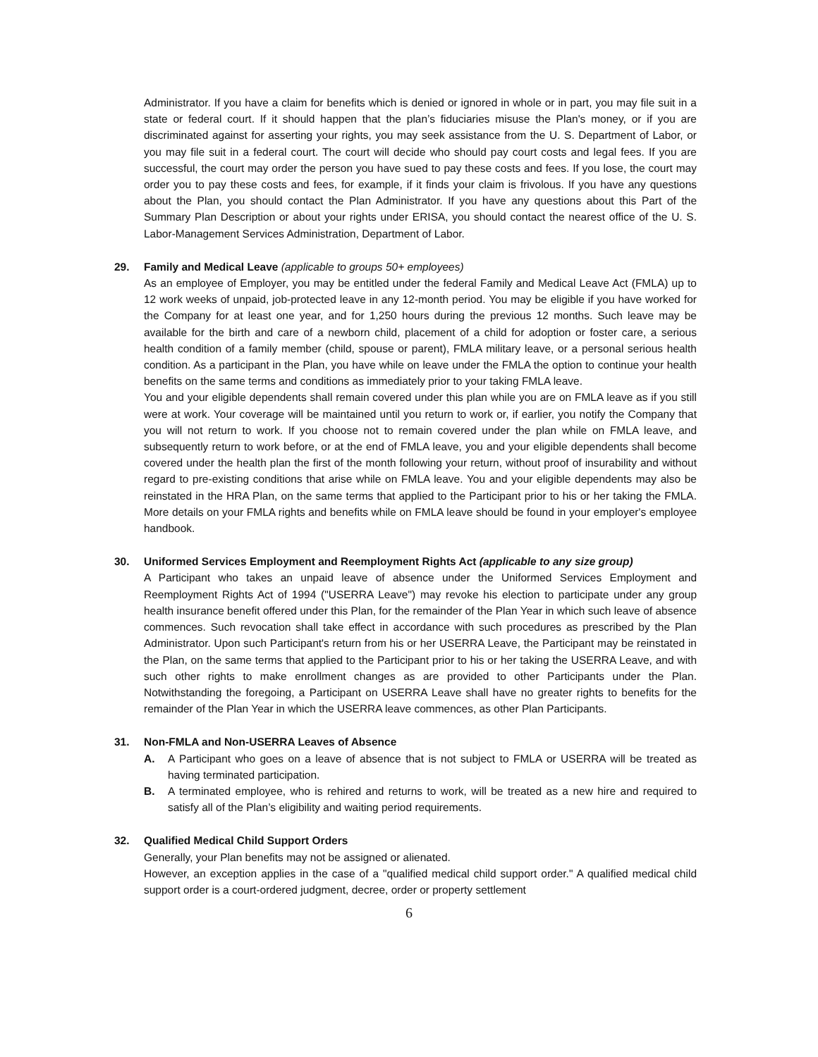Administrator. If you have a claim for benefits which is denied or ignored in whole or in part, you may file suit in a state or federal court. If it should happen that the plan’s fiduciaries misuse the Plan's money, or if you are discriminated against for asserting your rights, you may seek assistance from the U. S. Department of Labor, or you may file suit in a federal court. The court will decide who should pay court costs and legal fees. If you are successful, the court may order the person you have sued to pay these costs and fees. If you lose, the court may order you to pay these costs and fees, for example, if it finds your claim is frivolous. If you have any questions about the Plan, you should contact the Plan Administrator. If you have any questions about this Part of the Summary Plan Description or about your rights under ERISA, you should contact the nearest office of the U. S. Labor-Management Services Administration, Department of Labor.
29. Family and Medical Leave (applicable to groups 50+ employees)
As an employee of Employer, you may be entitled under the federal Family and Medical Leave Act (FMLA) up to 12 work weeks of unpaid, job-protected leave in any 12-month period. You may be eligible if you have worked for the Company for at least one year, and for 1,250 hours during the previous 12 months. Such leave may be available for the birth and care of a newborn child, placement of a child for adoption or foster care, a serious health condition of a family member (child, spouse or parent), FMLA military leave, or a personal serious health condition. As a participant in the Plan, you have while on leave under the FMLA the option to continue your health benefits on the same terms and conditions as immediately prior to your taking FMLA leave.
You and your eligible dependents shall remain covered under this plan while you are on FMLA leave as if you still were at work. Your coverage will be maintained until you return to work or, if earlier, you notify the Company that you will not return to work. If you choose not to remain covered under the plan while on FMLA leave, and subsequently return to work before, or at the end of FMLA leave, you and your eligible dependents shall become covered under the health plan the first of the month following your return, without proof of insurability and without regard to pre-existing conditions that arise while on FMLA leave. You and your eligible dependents may also be reinstated in the HRA Plan, on the same terms that applied to the Participant prior to his or her taking the FMLA. More details on your FMLA rights and benefits while on FMLA leave should be found in your employer's employee handbook.
30. Uniformed Services Employment and Reemployment Rights Act (applicable to any size group)
A Participant who takes an unpaid leave of absence under the Uniformed Services Employment and Reemployment Rights Act of 1994 ("USERRA Leave") may revoke his election to participate under any group health insurance benefit offered under this Plan, for the remainder of the Plan Year in which such leave of absence commences. Such revocation shall take effect in accordance with such procedures as prescribed by the Plan Administrator. Upon such Participant's return from his or her USERRA Leave, the Participant may be reinstated in the Plan, on the same terms that applied to the Participant prior to his or her taking the USERRA Leave, and with such other rights to make enrollment changes as are provided to other Participants under the Plan. Notwithstanding the foregoing, a Participant on USERRA Leave shall have no greater rights to benefits for the remainder of the Plan Year in which the USERRA leave commences, as other Plan Participants.
31. Non-FMLA and Non-USERRA Leaves of Absence
A. A Participant who goes on a leave of absence that is not subject to FMLA or USERRA will be treated as having terminated participation.
B. A terminated employee, who is rehired and returns to work, will be treated as a new hire and required to satisfy all of the Plan’s eligibility and waiting period requirements.
32. Qualified Medical Child Support Orders
Generally, your Plan benefits may not be assigned or alienated.
However, an exception applies in the case of a "qualified medical child support order." A qualified medical child support order is a court-ordered judgment, decree, order or property settlement
6